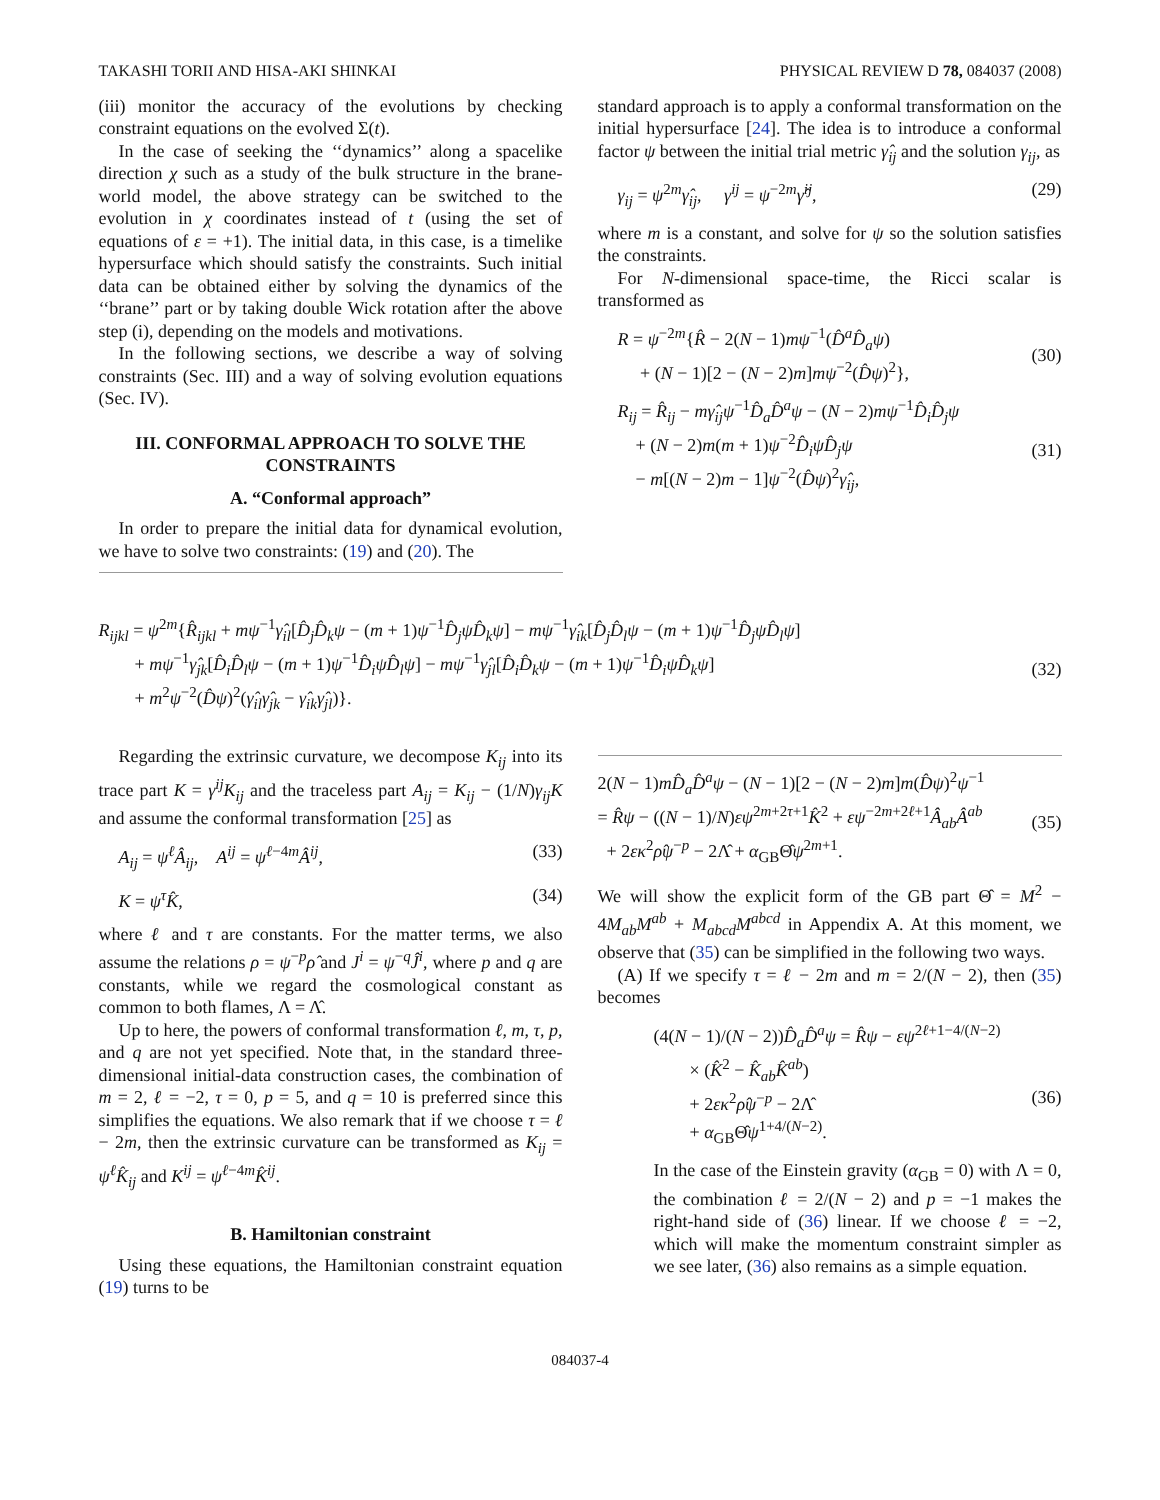TAKASHI TORII AND HISA-AKI SHINKAI PHYSICAL REVIEW D 78, 084037 (2008)
(iii) monitor the accuracy of the evolutions by checking constraint equations on the evolved Σ(t).
In the case of seeking the ‘‘dynamics’’ along a spacelike direction χ such as a study of the bulk structure in the brane-world model, the above strategy can be switched to the evolution in χ coordinates instead of t (using the set of equations of ε = +1). The initial data, in this case, is a timelike hypersurface which should satisfy the constraints. Such initial data can be obtained either by solving the dynamics of the ‘‘brane’’ part or by taking double Wick rotation after the above step (i), depending on the models and motivations.
In the following sections, we describe a way of solving constraints (Sec. III) and a way of solving evolution equations (Sec. IV).
III. CONFORMAL APPROACH TO SOLVE THE CONSTRAINTS
A. “Conformal approach”
In order to prepare the initial data for dynamical evolution, we have to solve two constraints: (19) and (20). The
standard approach is to apply a conformal transformation on the initial hypersurface [24]. The idea is to introduce a conformal factor ψ between the initial trial metric γ̂<sub>ij</sub> and the solution γ<sub>ij</sub>, as
γ<sub>ij</sub> = ψ<sup>2m</sup>γ̂<sub>ij</sub>, γ<sup>ij</sup> = ψ<sup>−2m</sup>γ̂<sup>ij</sup>, (29)
where m is a constant, and solve for ψ so the solution satisfies the constraints.
For N-dimensional space-time, the Ricci scalar is transformed as
R = ψ<sup>−2m</sup>{R̂ − 2(N − 1)mψ<sup>−1</sup>(D̂<sup>a</sup>D̂<sub>a</sub>ψ)
+ (N − 1)[2 − (N − 2)m]mψ<sup>−2</sup>(D̂ψ)<sup>2</sup>},
(30)
R<sub>ij</sub> = R̂<sub>ij</sub> − mγ̂<sub>ij</sub>ψ<sup>−1</sup>D̂<sub>a</sub>D̂<sup>a</sup>ψ − (N − 2)mψ<sup>−1</sup>D̂<sub>i</sub>D̂<sub>j</sub>ψ
+ (N − 2)m(m + 1)ψ<sup>−2</sup>D̂<sub>i</sub>ψD̂<sub>j</sub>ψ
− m[(N − 2)m − 1]ψ<sup>−2</sup>(D̂ψ)<sup>2</sup>γ̂<sub>ij</sub>,
(31)
R<sub>ijkl</sub> = ψ<sup>2m</sup>{R̂<sub>ijkl</sub> + mψ<sup>−1</sup>γ̂<sub>il</sub>[D̂<sub>j</sub>D̂<sub>k</sub>ψ − (m + 1)ψ<sup>−1</sup>D̂<sub>j</sub>ψD̂<sub>k</sub>ψ] − mψ<sup>−1</sup>γ̂<sub>ik</sub>[D̂<sub>j</sub>D̂<sub>l</sub>ψ − (m + 1)ψ<sup>−1</sup>D̂<sub>j</sub>ψD̂<sub>l</sub>ψ]
+ mψ<sup>−1</sup>γ̂<sub>jk</sub>[D̂<sub>i</sub>D̂<sub>l</sub>ψ − (m + 1)ψ<sup>−1</sup>D̂<sub>i</sub>ψD̂<sub>l</sub>ψ] − mψ<sup>−1</sup>γ̂<sub>jl</sub>[D̂<sub>i</sub>D̂<sub>k</sub>ψ − (m + 1)ψ<sup>−1</sup>D̂<sub>i</sub>ψD̂<sub>k</sub>ψ]
+ m<sup>2</sup>ψ<sup>−2</sup>(D̂ψ)<sup>2</sup>(γ̂<sub>il</sub>γ̂<sub>jk</sub> − γ̂<sub>ik</sub>γ̂<sub>jl</sub>)}.
(32)
Regarding the extrinsic curvature, we decompose K<sub>ij</sub> into its trace part K = γ<sup>ij</sup>K<sub>ij</sub> and the traceless part A<sub>ij</sub> = K<sub>ij</sub> − (1/N)γ<sub>ij</sub>K and assume the conformal transformation [25] as
A<sub>ij</sub> = ψ<sup>ℓ</sup>Â<sub>ij</sub>, A<sup>ij</sup> = ψ<sup>ℓ−4m</sup>Â<sup>ij</sup>, (33)
K = ψ<sup>τ</sup>K̂, (34)
where ℓ and τ are constants. For the matter terms, we also assume the relations ρ = ψ<sup>−p</sup>ρ̂ and J<sup>i</sup> = ψ<sup>−q</sup>Ĵ<sup>i</sup>, where p and q are constants, while we regard the cosmological constant as common to both flames, Λ = Λ̂.
Up to here, the powers of conformal transformation ℓ, m, τ, p, and q are not yet specified. Note that, in the standard three-dimensional initial-data construction cases, the combination of m = 2, ℓ = −2, τ = 0, p = 5, and q = 10 is preferred since this simplifies the equations. We also remark that if we choose τ = ℓ − 2m, then the extrinsic curvature can be transformed as K<sub>ij</sub> = ψ<sup>ℓ</sup>K̂<sub>ij</sub> and K<sup>ij</sup> = ψ<sup>ℓ−4m</sup>K̂<sup>ij</sup>.
B. Hamiltonian constraint
Using these equations, the Hamiltonian constraint equation (19) turns to be
2(N − 1)mD̂<sub>a</sub>D̂<sup>a</sup>ψ − (N − 1)[2 − (N − 2)m]m(D̂ψ)<sup>2</sup>ψ<sup>−1</sup>
= R̂ψ − ((N − 1)/N)εψ<sup>2m+2τ+1</sup>K̂<sup>2</sup> + εψ<sup>−2m+2ℓ+1</sup>Â<sub>ab</sub>Â<sup>ab</sup>
+ 2εκ<sup>2</sup>ρ̂ψ<sup>−p</sup> − 2Λ̂ + α<sub>GB</sub>Θ̂ψ<sup>2m+1</sup>.
(35)
We will show the explicit form of the GB part Θ̂ = M<sup>2</sup> − 4M<sub>ab</sub>M<sup>ab</sup> + M<sub>abcd</sub>M<sup>abcd</sup> in Appendix A. At this moment, we observe that (35) can be simplified in the following two ways.
(A) If we specify τ = ℓ − 2m and m = 2/(N − 2), then (35) becomes
(4(N − 1)/(N − 2))D̂<sub>a</sub>D̂<sup>a</sup>ψ = R̂ψ − εψ<sup>2ℓ+1−4/(N−2)</sup>
× (K̂<sup>2</sup> − K̂<sub>ab</sub>K̂<sup>ab</sup>)
+ 2εκ<sup>2</sup>ρ̂ψ<sup>−p</sup> − 2Λ̂
+ α<sub>GB</sub>Θ̂ψ<sup>1+4/(N−2)</sup>.
(36)
In the case of the Einstein gravity (α<sub>GB</sub> = 0) with Λ = 0, the combination ℓ = 2/(N − 2) and p = −1 makes the right-hand side of (36) linear. If we choose ℓ = −2, which will make the momentum constraint simpler as we see later, (36) also remains as a simple equation.
084037-4